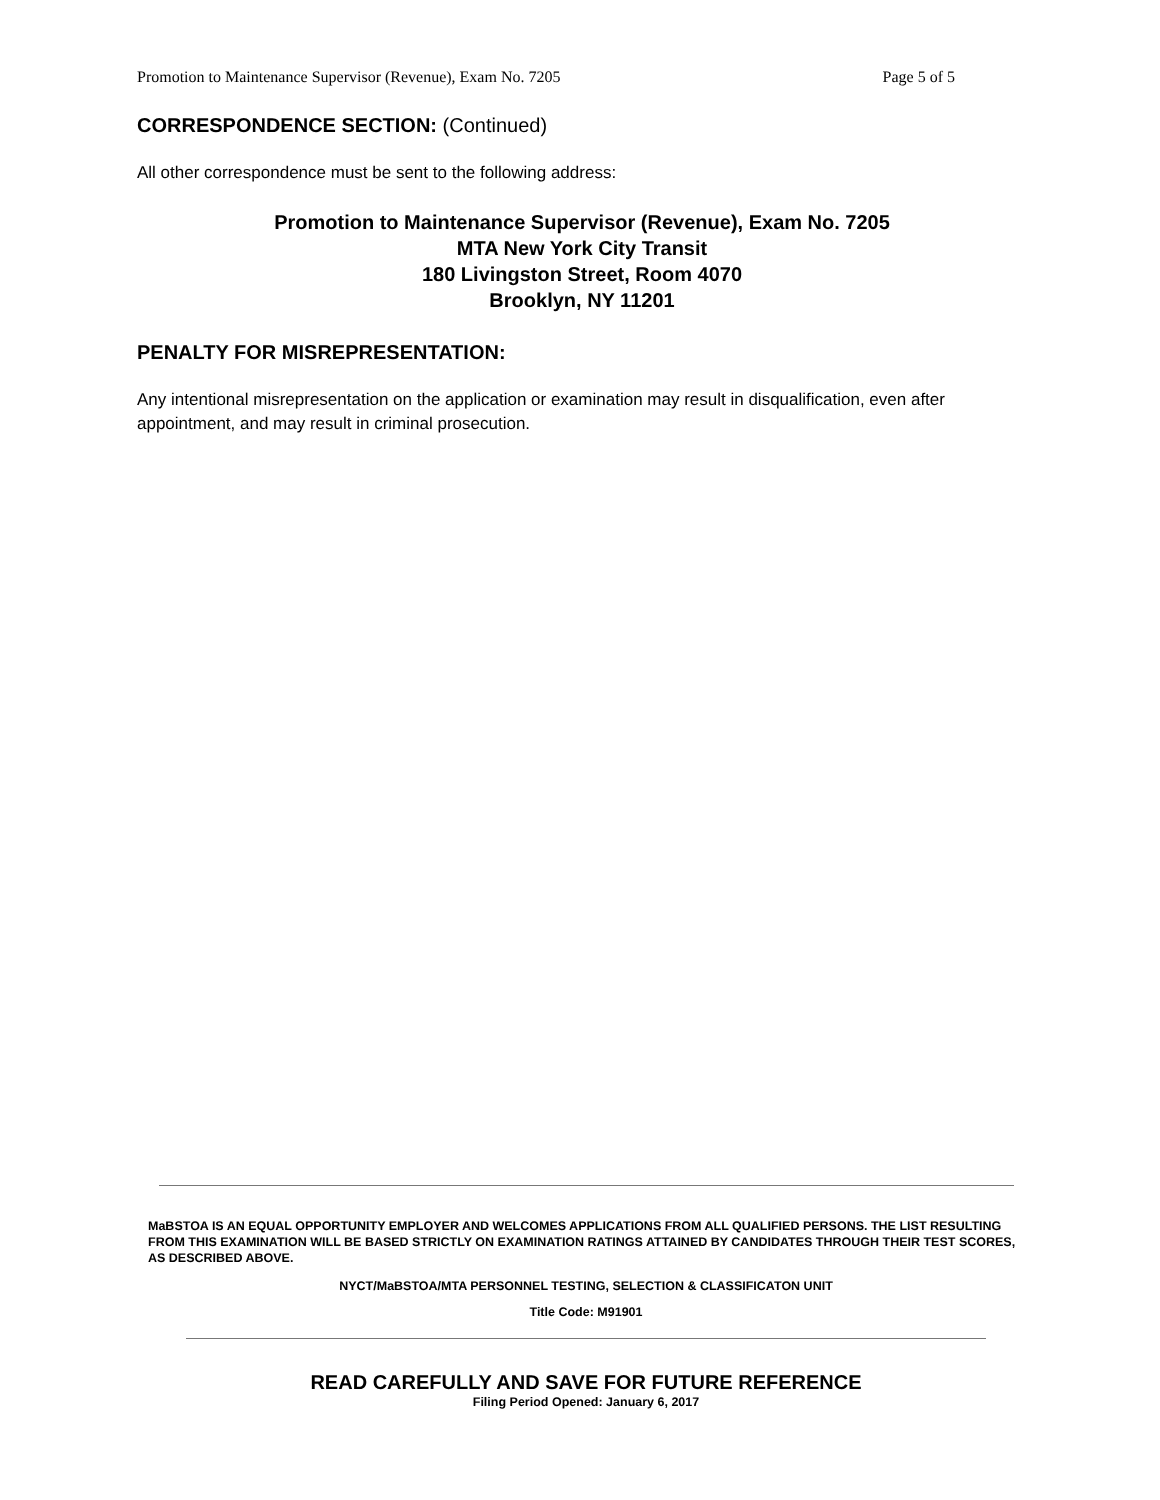Promotion to Maintenance Supervisor (Revenue), Exam No. 7205 Page 5 of 5
CORRESPONDENCE SECTION: (Continued)
All other correspondence must be sent to the following address:
Promotion to Maintenance Supervisor (Revenue), Exam No. 7205
MTA New York City Transit
180 Livingston Street, Room 4070
Brooklyn, NY 11201
PENALTY FOR MISREPRESENTATION:
Any intentional misrepresentation on the application or examination may result in disqualification, even after appointment, and may result in criminal prosecution.
MaBSTOA IS AN EQUAL OPPORTUNITY EMPLOYER AND WELCOMES APPLICATIONS FROM ALL QUALIFIED PERSONS. THE LIST RESULTING FROM THIS EXAMINATION WILL BE BASED STRICTLY ON EXAMINATION RATINGS ATTAINED BY CANDIDATES THROUGH THEIR TEST SCORES, AS DESCRIBED ABOVE.
NYCT/MaBSTOA/MTA PERSONNEL TESTING, SELECTION & CLASSIFICATON UNIT
Title Code: M91901
READ CAREFULLY AND SAVE FOR FUTURE REFERENCE
Filing Period Opened: January 6, 2017